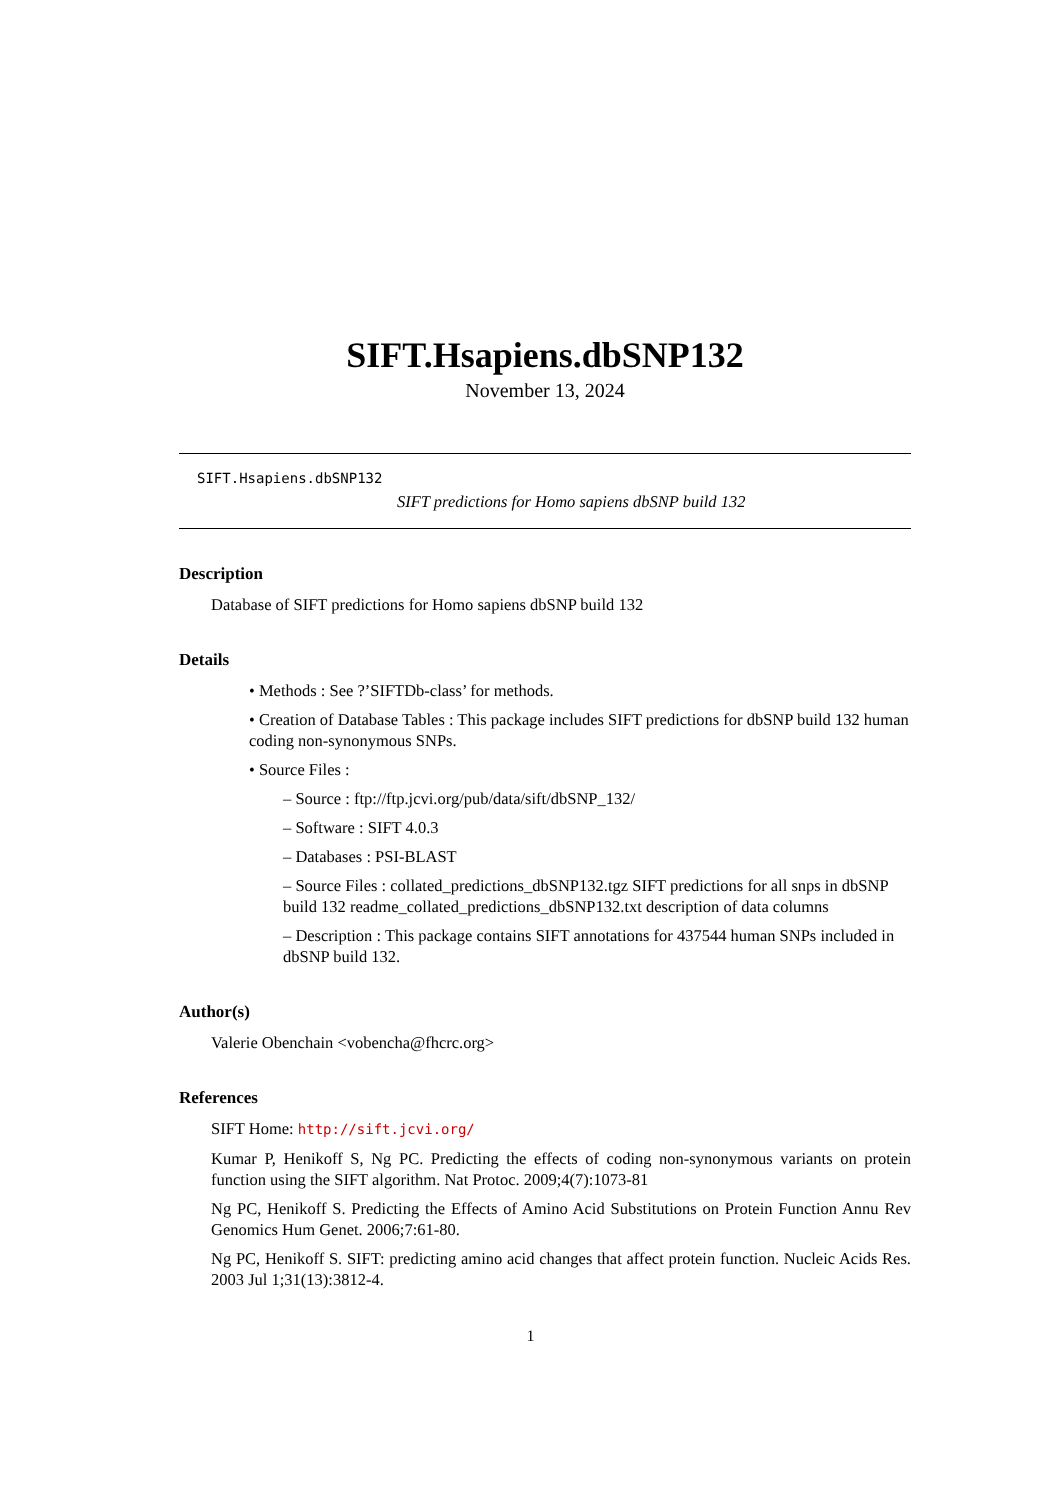SIFT.Hsapiens.dbSNP132
November 13, 2024
SIFT.Hsapiens.dbSNP132
SIFT predictions for Homo sapiens dbSNP build 132
Description
Database of SIFT predictions for Homo sapiens dbSNP build 132
Details
• Methods : See ?’SIFTDb-class’ for methods.
• Creation of Database Tables : This package includes SIFT predictions for dbSNP build 132 human coding non-synonymous SNPs.
• Source Files :
– Source : ftp://ftp.jcvi.org/pub/data/sift/dbSNP_132/
– Software : SIFT 4.0.3
– Databases : PSI-BLAST
– Source Files : collated_predictions_dbSNP132.tgz SIFT predictions for all snps in dbSNP build 132 readme_collated_predictions_dbSNP132.txt description of data columns
– Description : This package contains SIFT annotations for 437544 human SNPs included in dbSNP build 132.
Author(s)
Valerie Obenchain <vobencha@fhcrc.org>
References
SIFT Home: http://sift.jcvi.org/
Kumar P, Henikoff S, Ng PC. Predicting the effects of coding non-synonymous variants on protein function using the SIFT algorithm. Nat Protoc. 2009;4(7):1073-81
Ng PC, Henikoff S. Predicting the Effects of Amino Acid Substitutions on Protein Function Annu Rev Genomics Hum Genet. 2006;7:61-80.
Ng PC, Henikoff S. SIFT: predicting amino acid changes that affect protein function. Nucleic Acids Res. 2003 Jul 1;31(13):3812-4.
1